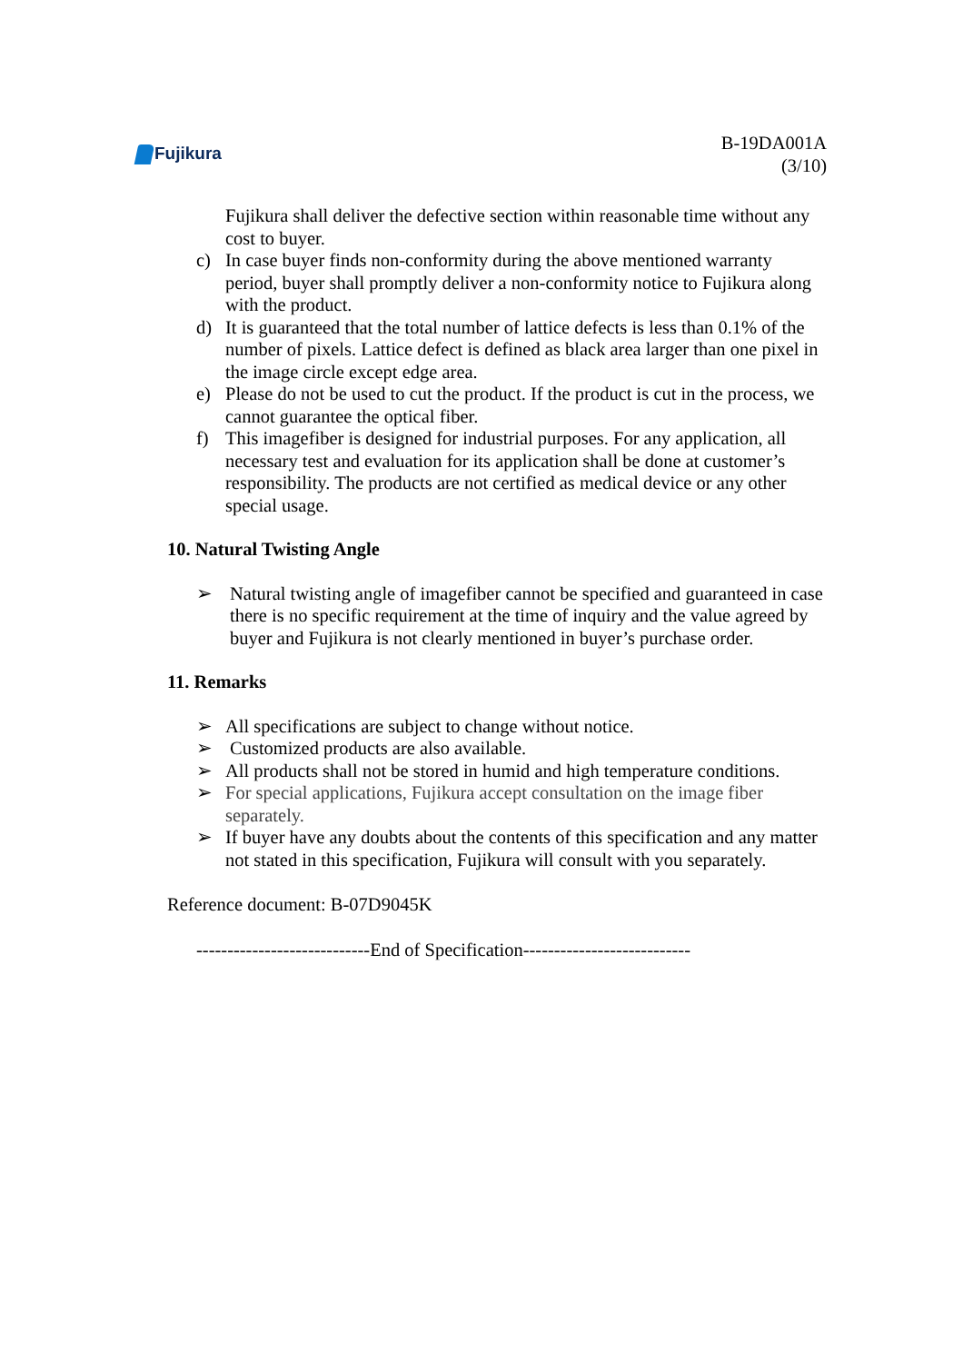Fujikura B-19DA001A
(3/10)
Fujikura shall deliver the defective section within reasonable time without any cost to buyer.
c) In case buyer finds non-conformity during the above mentioned warranty period, buyer shall promptly deliver a non-conformity notice to Fujikura along with the product.
d) It is guaranteed that the total number of lattice defects is less than 0.1% of the number of pixels. Lattice defect is defined as black area larger than one pixel in the image circle except edge area.
e) Please do not be used to cut the product. If the product is cut in the process, we cannot guarantee the optical fiber.
f) This imagefiber is designed for industrial purposes. For any application, all necessary test and evaluation for its application shall be done at customer’s responsibility. The products are not certified as medical device or any other special usage.
10. Natural Twisting Angle
➢ Natural twisting angle of imagefiber cannot be specified and guaranteed in case there is no specific requirement at the time of inquiry and the value agreed by buyer and Fujikura is not clearly mentioned in buyer’s purchase order.
11. Remarks
➢ All specifications are subject to change without notice.
➢ Customized products are also available.
➢ All products shall not be stored in humid and high temperature conditions.
➢ For special applications, Fujikura accept consultation on the image fiber separately.
➢ If buyer have any doubts about the contents of this specification and any matter not stated in this specification, Fujikura will consult with you separately.
Reference document: B-07D9045K
----------------------------End of Specification---------------------------